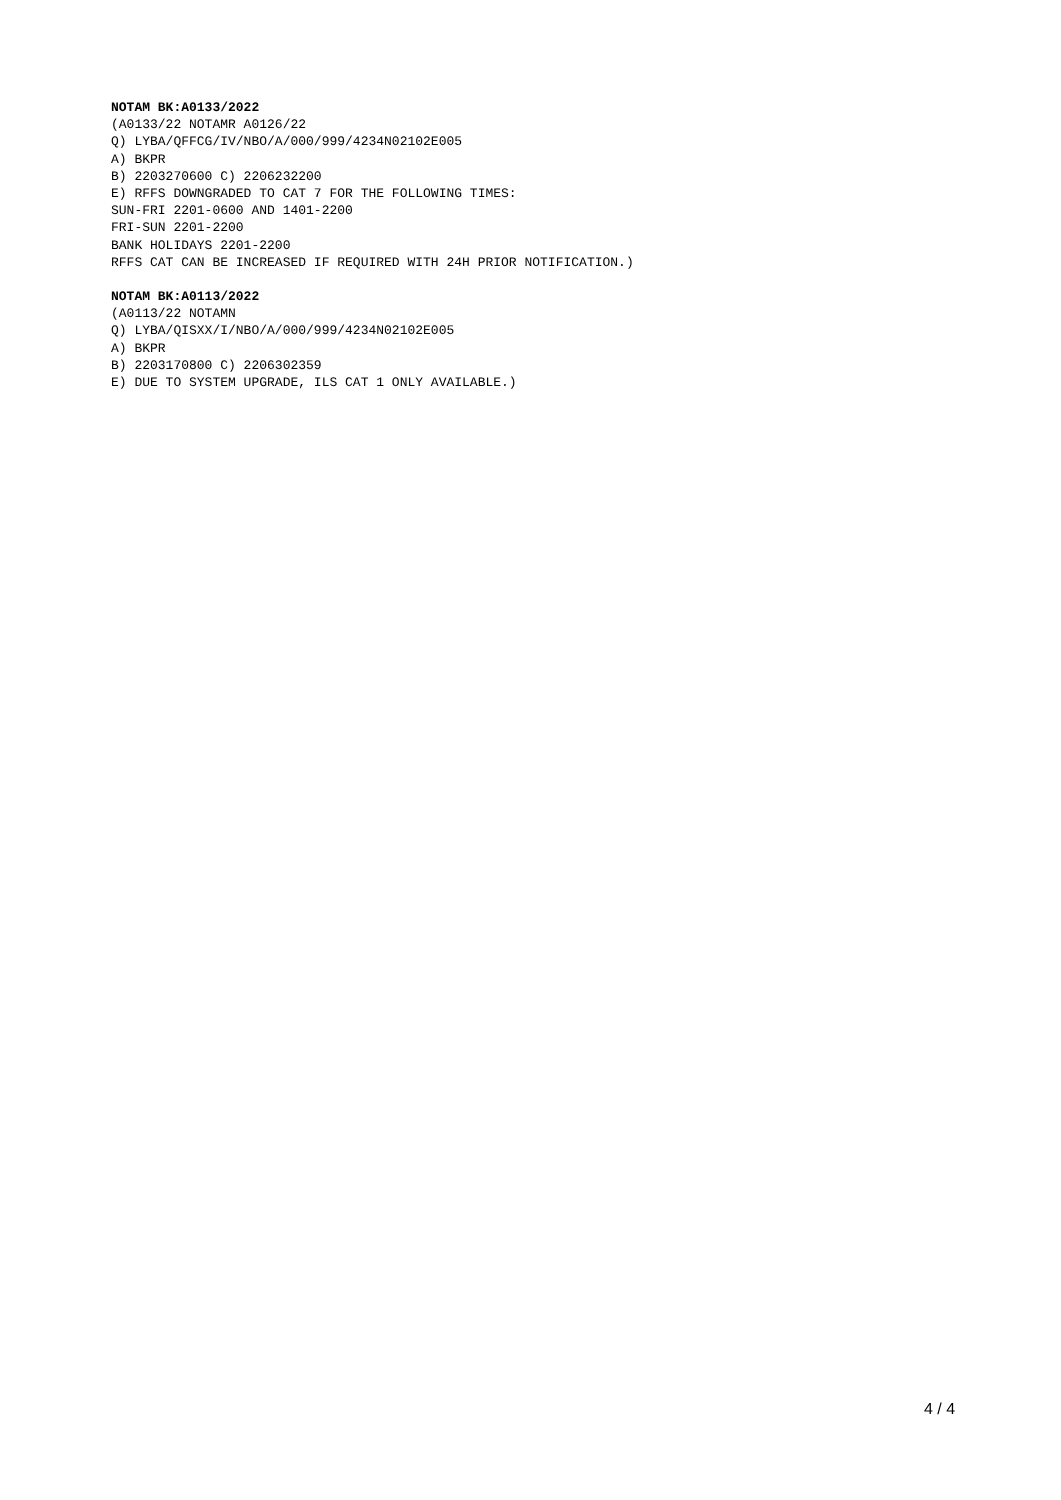NOTAM BK:A0133/2022 (A0133/22 NOTAMR A0126/22 Q) LYBA/QFFCG/IV/NBO/A/000/999/4234N02102E005 A) BKPR B) 2203270600 C) 2206232200 E) RFFS DOWNGRADED TO CAT 7 FOR THE FOLLOWING TIMES: SUN-FRI 2201-0600 AND 1401-2200 FRI-SUN 2201-2200 BANK HOLIDAYS 2201-2200 RFFS CAT CAN BE INCREASED IF REQUIRED WITH 24H PRIOR NOTIFICATION.)
NOTAM BK:A0113/2022 (A0113/22 NOTAMN Q) LYBA/QISXX/I/NBO/A/000/999/4234N02102E005 A) BKPR B) 2203170800 C) 2206302359 E) DUE TO SYSTEM UPGRADE, ILS CAT 1 ONLY AVAILABLE.)
4 / 4